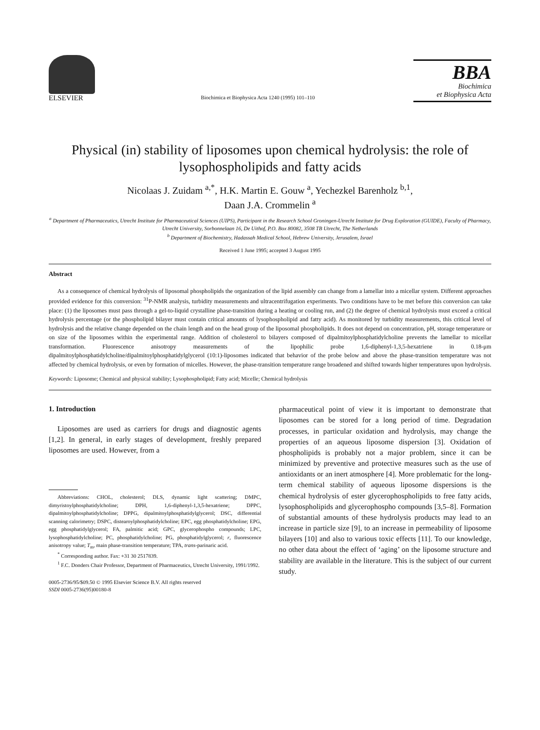ELSEVIER
Biochimica et Biophysica Acta 1240 (1995) 101–110
BBA
Biochimica
et Biophysica Acta
Physical (in) stability of liposomes upon chemical hydrolysis: the role of lysophospholipids and fatty acids
Nicolaas J. Zuidam <sup>a,*</sup>, H.K. Martin E. Gouw <sup>a</sup>, Yechezkel Barenholz <sup>b,1</sup>,
Daan J.A. Crommelin <sup>a</sup>
<sup>a</sup> Department of Pharmaceutics, Utrecht Institute for Pharmaceutical Sciences (UIPS), Participant in the Research School Groningen-Utrecht Institute for Drug Exploration (GUIDE), Faculty of Pharmacy, Utrecht University, Sorbonnelaan 16, De Uithof, P.O. Box 80082, 3508 TB Utrecht, The Netherlands
<sup>b</sup> Department of Biochemistry, Hadassah Medical School, Hebrew University, Jerusalem, Israel
Received 1 June 1995; accepted 3 August 1995
Abstract
As a consequence of chemical hydrolysis of liposomal phospholipids the organization of the lipid assembly can change from a lamellar into a micellar system. Different approaches provided evidence for this conversion: <sup>31</sup>P-NMR analysis, turbidity measurements and ultracentrifugation experiments. Two conditions have to be met before this conversion can take place: (1) the liposomes must pass through a gel-to-liquid crystalline phase-transition during a heating or cooling run, and (2) the degree of chemical hydrolysis must exceed a critical hydrolysis percentage (or the phospholipid bilayer must contain critical amounts of lysophospholipid and fatty acid). As monitored by turbidity measurements, this critical level of hydrolysis and the relative change depended on the chain length and on the head group of the liposomal phospholipids. It does not depend on concentration, pH, storage temperature or on size of the liposomes within the experimental range. Addition of cholesterol to bilayers composed of dipalmitoylphosphatidylcholine prevents the lamellar to micellar transformation. Fluorescence anisotropy measurements of the lipophilic probe 1,6-diphenyl-1,3,5-hexatriene in 0.18-μm dipalmitoylphosphatidylcholine/dipalmitoylphosphatidylglycerol (10:1)-liposomes indicated that behavior of the probe below and above the phase-transition temperature was not affected by chemical hydrolysis, or even by formation of micelles. However, the phase-transition temperature range broadened and shifted towards higher temperatures upon hydrolysis.
Keywords: Liposome; Chemical and physical stability; Lysophospholipid; Fatty acid; Micelle; Chemical hydrolysis
1. Introduction
Liposomes are used as carriers for drugs and diagnostic agents [1,2]. In general, in early stages of development, freshly prepared liposomes are used. However, from a
Abbreviations: CHOL, cholesterol; DLS, dynamic light scattering; DMPC, dimyristoylphosphatidylcholine; DPH, 1,6-diphenyl-1,3,5-hexatriene; DPPC, dipalmitoylphosphatidylcholine; DPPG, dipalmitoylphosphatidylglycerol; DSC, differential scanning calorimetry; DSPC, distearoylphosphatidylcholine; EPC, egg phosphatidylcholine; EPG, egg phosphatidylglycerol; FA, palmitic acid; GPC, glycerophospho compounds; LPC, lysophosphatidylcholine; PC, phosphatidylcholine; PG, phosphatidylglycerol; r, fluorescence anisotropy value; T<sub>m</sub>, main phase-transition temperature; TPA, trans-parinaric acid.
<sup>*</sup> Corresponding author. Fax: +31 30 2517839.
<sup>1</sup> F.C. Donders Chair Professor, Department of Pharmaceutics, Utrecht University, 1991/1992.
0005-2736/95/$09.50 © 1995 Elsevier Science B.V. All rights reserved
SSDI 0005-2736(95)00180-8
pharmaceutical point of view it is important to demonstrate that liposomes can be stored for a long period of time. Degradation processes, in particular oxidation and hydrolysis, may change the properties of an aqueous liposome dispersion [3]. Oxidation of phospholipids is probably not a major problem, since it can be minimized by preventive and protective measures such as the use of antioxidants or an inert atmosphere [4]. More problematic for the long-term chemical stability of aqueous liposome dispersions is the chemical hydrolysis of ester glycerophospholipids to free fatty acids, lysophospholipids and glycerophospho compounds [3,5–8]. Formation of substantial amounts of these hydrolysis products may lead to an increase in particle size [9], to an increase in permeability of liposome bilayers [10] and also to various toxic effects [11]. To our knowledge, no other data about the effect of ‘aging’ on the liposome structure and stability are available in the literature. This is the subject of our current study.